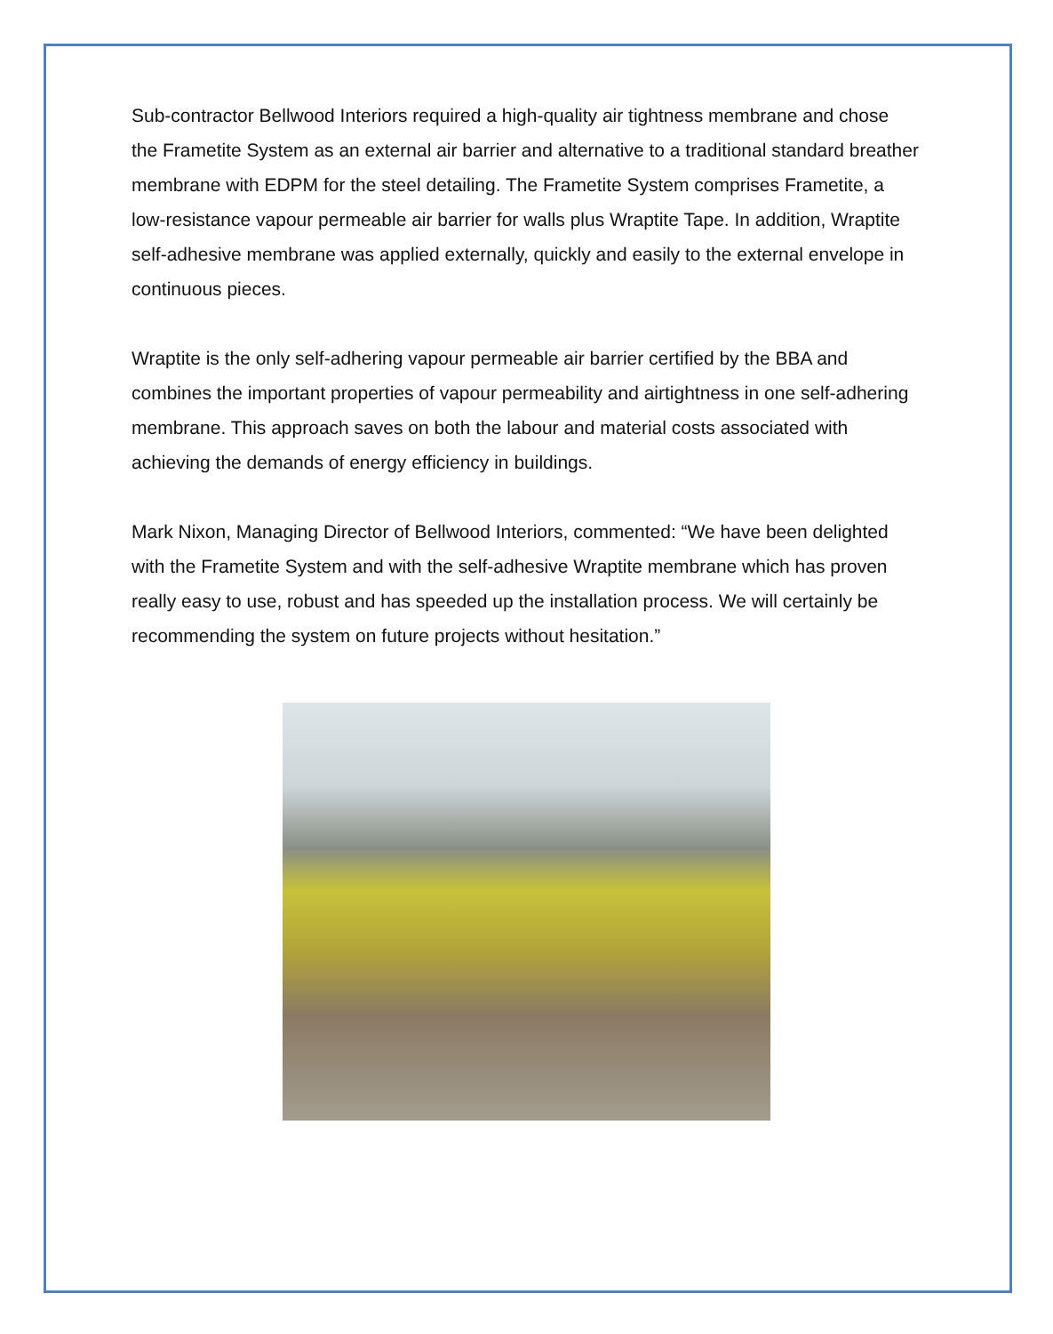Sub-contractor Bellwood Interiors required a high-quality air tightness membrane and chose the Frametite System as an external air barrier and alternative to a traditional standard breather membrane with EDPM for the steel detailing. The Frametite System comprises Frametite, a low-resistance vapour permeable air barrier for walls plus Wraptite Tape. In addition, Wraptite self-adhesive membrane was applied externally, quickly and easily to the external envelope in continuous pieces.
Wraptite is the only self-adhering vapour permeable air barrier certified by the BBA and combines the important properties of vapour permeability and airtightness in one self-adhering membrane. This approach saves on both the labour and material costs associated with achieving the demands of energy efficiency in buildings.
Mark Nixon, Managing Director of Bellwood Interiors, commented: “We have been delighted with the Frametite System and with the self-adhesive Wraptite membrane which has proven really easy to use, robust and has speeded up the installation process. We will certainly be recommending the system on future projects without hesitation.”